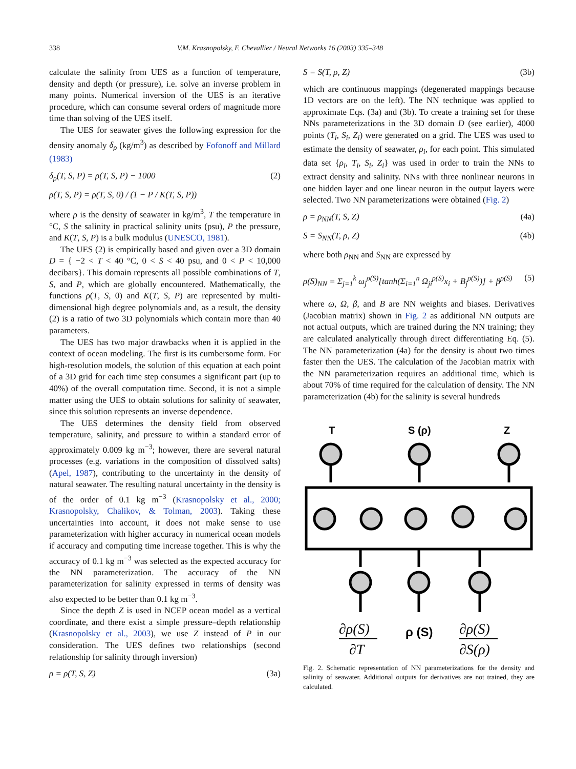338 V.M. Krasnopolsky, F. Chevallier / Neural Networks 16 (2003) 335–348
calculate the salinity from UES as a function of temperature, density and depth (or pressure), i.e. solve an inverse problem in many points. Numerical inversion of the UES is an iterative procedure, which can consume several orders of magnitude more time than solving of the UES itself.
The UES for seawater gives the following expression for the density anomaly δ<sub>ρ</sub> (kg/m<sup>3</sup>) as described by Fofonoff and Millard (1983)
δ<sub>ρ</sub>(T, S, P) = ρ(T, S, P) − 1000 (2)
ρ(T, S, P) = ρ(T, S, 0) / (1 − P / K(T, S, P))
where ρ is the density of seawater in kg/m<sup>3</sup>, T the temperature in °C, S the salinity in practical salinity units (psu), P the pressure, and K(T, S, P) is a bulk modulus (UNESCO, 1981).
The UES (2) is empirically based and given over a 3D domain D = { −2 < T < 40 °C, 0 < S < 40 psu, and 0 < P < 10,000 decibars}. This domain represents all possible combinations of T, S, and P, which are globally encountered. Mathematically, the functions ρ(T, S, 0) and K(T, S, P) are represented by multi-dimensional high degree polynomials and, as a result, the density (2) is a ratio of two 3D polynomials which contain more than 40 parameters.
The UES has two major drawbacks when it is applied in the context of ocean modeling. The first is its cumbersome form. For high-resolution models, the solution of this equation at each point of a 3D grid for each time step consumes a significant part (up to 40%) of the overall computation time. Second, it is not a simple matter using the UES to obtain solutions for salinity of seawater, since this solution represents an inverse dependence.
The UES determines the density field from observed temperature, salinity, and pressure to within a standard error of approximately 0.009 kg m<sup>−3</sup>; however, there are several natural processes (e.g. variations in the composition of dissolved salts) (Apel, 1987), contributing to the uncertainty in the density of natural seawater. The resulting natural uncertainty in the density is of the order of 0.1 kg m<sup>−3</sup> (Krasnopolsky et al., 2000; Krasnopolsky, Chalikov, & Tolman, 2003). Taking these uncertainties into account, it does not make sense to use parameterization with higher accuracy in numerical ocean models if accuracy and computing time increase together. This is why the accuracy of 0.1 kg m<sup>−3</sup> was selected as the expected accuracy for the NN parameterization. The accuracy of the NN parameterization for salinity expressed in terms of density was also expected to be better than 0.1 kg m<sup>−3</sup>.
Since the depth Z is used in NCEP ocean model as a vertical coordinate, and there exist a simple pressure–depth relationship (Krasnopolsky et al., 2003), we use Z instead of P in our consideration. The UES defines two relationships (second relationship for salinity through inversion)
ρ = ρ(T, S, Z) (3a)
S = S(T, ρ, Z) (3b)
which are continuous mappings (degenerated mappings because 1D vectors are on the left). The NN technique was applied to approximate Eqs. (3a) and (3b). To create a training set for these NNs parameterizations in the 3D domain D (see earlier), 4000 points (T<sub>i</sub>, S<sub>i</sub>, Z<sub>i</sub>) were generated on a grid. The UES was used to estimate the density of seawater, ρ<sub>i</sub>, for each point. This simulated data set {ρ<sub>i</sub>, T<sub>i</sub>, S<sub>i</sub>, Z<sub>i</sub>} was used in order to train the NNs to extract density and salinity. NNs with three nonlinear neurons in one hidden layer and one linear neuron in the output layers were selected. Two NN parameterizations were obtained (Fig. 2)
ρ = ρ<sub>NN</sub>(T, S, Z) (4a)
S = S<sub>NN</sub>(T, ρ, Z) (4b)
where both ρ<sub>NN</sub> and S<sub>NN</sub> are expressed by
ρ(S)<sub>NN</sub> = Σ<sub>j=1</sub><sup>k</sup> ω<sub>j</sub><sup>ρ(S)</sup>[tanh(Σ<sub>i=1</sub><sup>n</sup> Ω<sub>ji</sub><sup>ρ(S)</sup>x<sub>i</sub> + B<sub>j</sub><sup>ρ(S)</sup>)] + β<sup>ρ(S)</sup> (5)
where ω, Ω, β, and B are NN weights and biases. Derivatives (Jacobian matrix) shown in Fig. 2 as additional NN outputs are not actual outputs, which are trained during the NN training; they are calculated analytically through direct differentiating Eq. (5). The NN parameterization (4a) for the density is about two times faster then the UES. The calculation of the Jacobian matrix with the NN parameterization requires an additional time, which is about 70% of time required for the calculation of density. The NN parameterization (4b) for the salinity is several hundreds
T
S (ρ)
Z
∂ρ(S)
∂T
ρ (S)
∂ρ(S)
∂S(ρ)
Fig. 2. Schematic representation of NN parameterizations for the density and salinity of seawater. Additional outputs for derivatives are not trained, they are calculated.